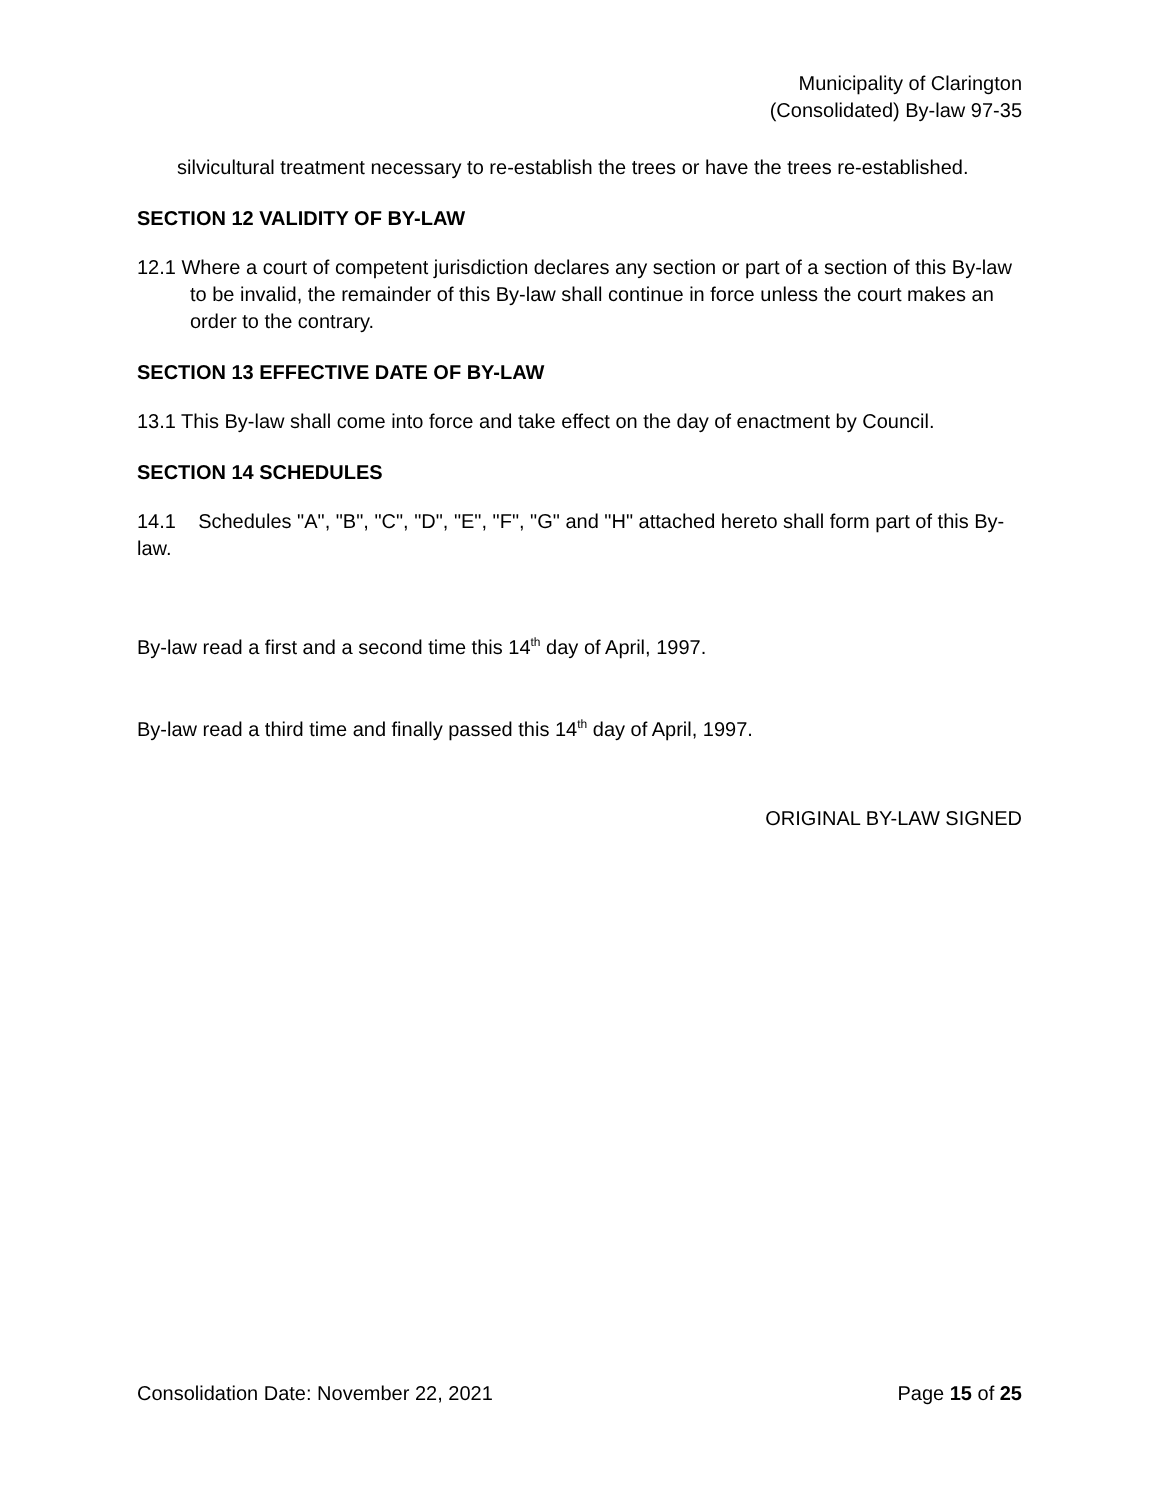Municipality of Clarington
(Consolidated) By-law 97-35
silvicultural treatment necessary to re-establish the trees or have the trees re-established.
SECTION 12 VALIDITY OF BY-LAW
12.1 Where a court of competent jurisdiction declares any section or part of a section of this By-law to be invalid, the remainder of this By-law shall continue in force unless the court makes an order to the contrary.
SECTION 13 EFFECTIVE DATE OF BY-LAW
13.1 This By-law shall come into force and take effect on the day of enactment by Council.
SECTION 14 SCHEDULES
14.1 Schedules "A", "B", "C", "D", "E", "F", "G" and "H" attached hereto shall form part of this By-law.
By-law read a first and a second time this 14<sup>th</sup> day of April, 1997.
By-law read a third time and finally passed this 14<sup>th</sup> day of April, 1997.
ORIGINAL BY-LAW SIGNED
Consolidation Date: November 22, 2021 Page 15 of 25